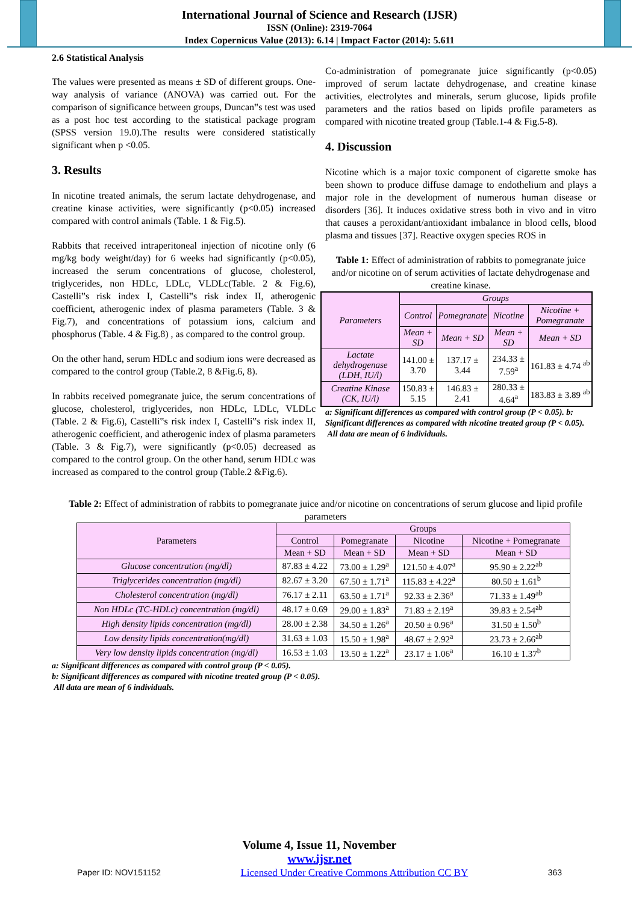International Journal of Science and Research (IJSR)
ISSN (Online): 2319-7064
Index Copernicus Value (2013): 6.14 | Impact Factor (2014): 5.611
2.6 Statistical Analysis
The values were presented as means ± SD of different groups. One-way analysis of variance (ANOVA) was carried out. For the comparison of significance between groups, Duncan‟s test was used as a post hoc test according to the statistical package program (SPSS version 19.0).The results were considered statistically significant when p <0.05.
3. Results
In nicotine treated animals, the serum lactate dehydrogenase, and creatine kinase activities, were significantly (p<0.05) increased compared with control animals (Table. 1 & Fig.5).
Rabbits that received intraperitoneal injection of nicotine only (6 mg/kg body weight/day) for 6 weeks had significantly (p<0.05), increased the serum concentrations of glucose, cholesterol, triglycerides, non HDLc, LDLc, VLDLc(Table. 2 & Fig.6), Castelli‟s risk index I, Castelli‟s risk index II, atherogenic coefficient, atherogenic index of plasma parameters (Table. 3 & Fig.7), and concentrations of potassium ions, calcium and phosphorus (Table. 4 & Fig.8) , as compared to the control group.
On the other hand, serum HDLc and sodium ions were decreased as compared to the control group (Table.2, 8 &Fig.6, 8).
In rabbits received pomegranate juice, the serum concentrations of glucose, cholesterol, triglycerides, non HDLc, LDLc, VLDLc (Table. 2 & Fig.6), Castelli‟s risk index I, Castelli‟s risk index II, atherogenic coefficient, and atherogenic index of plasma parameters (Table. 3 & Fig.7), were significantly (p<0.05) decreased as compared to the control group. On the other hand, serum HDLc was increased as compared to the control group (Table.2 &Fig.6).
Co-administration of pomegranate juice significantly (p<0.05) improved of serum lactate dehydrogenase, and creatine kinase activities, electrolytes and minerals, serum glucose, lipids profile parameters and the ratios based on lipids profile parameters as compared with nicotine treated group (Table.1-4 & Fig.5-8).
4. Discussion
Nicotine which is a major toxic component of cigarette smoke has been shown to produce diffuse damage to endothelium and plays a major role in the development of numerous human disease or disorders [36]. It induces oxidative stress both in vivo and in vitro that causes a peroxidant/antioxidant imbalance in blood cells, blood plasma and tissues [37]. Reactive oxygen species ROS in
Table 1: Effect of administration of rabbits to pomegranate juice and/or nicotine on of serum activities of lactate dehydrogenase and creatine kinase.
| Parameters | Groups | | | |
| --- | --- | --- | --- | --- |
| | Control | Pomegranate | Nicotine | Nicotine + Pomegranate |
| | Mean + SD | Mean + SD | Mean + SD | Mean + SD |
| Lactate dehydrogenase (LDH, IU/l) | 141.00 ± 3.70 | 137.17 ± 3.44 | 234.33 ± 7.59<sup>a</sup> | 161.83 ± 4.74 <sup>ab</sup> |
| Creatine Kinase (CK, IU/l) | 150.83 ± 5.15 | 146.83 ± 2.41 | 280.33 ± 4.64<sup>a</sup> | 183.83 ± 3.89 <sup>ab</sup> |
a: Significant differences as compared with control group (P < 0.05). b: Significant differences as compared with nicotine treated group (P < 0.05).
All data are mean of 6 individuals.
Table 2: Effect of administration of rabbits to pomegranate juice and/or nicotine on concentrations of serum glucose and lipid profile parameters
| Parameters | Groups | | | |
| --- | --- | --- | --- | --- |
| | Control | Pomegranate | Nicotine | Nicotine + Pomegranate |
| | Mean + SD | Mean + SD | Mean + SD | Mean + SD |
| Glucose concentration (mg/dl) | 87.83 ± 4.22 | 73.00 ± 1.29<sup>a</sup> | 121.50 ± 4.07<sup>a</sup> | 95.90 ± 2.22<sup>ab</sup> |
| Triglycerides concentration (mg/dl) | 82.67 ± 3.20 | 67.50 ± 1.71<sup>a</sup> | 115.83 ± 4.22<sup>a</sup> | 80.50 ± 1.61<sup>b</sup> |
| Cholesterol concentration (mg/dl) | 76.17 ± 2.11 | 63.50 ± 1.71<sup>a</sup> | 92.33 ± 2.36<sup>a</sup> | 71.33 ± 1.49<sup>ab</sup> |
| Non HDLc (TC-HDLc) concentration (mg/dl) | 48.17 ± 0.69 | 29.00 ± 1.83<sup>a</sup> | 71.83 ± 2.19<sup>a</sup> | 39.83 ± 2.54<sup>ab</sup> |
| High density lipids concentration (mg/dl) | 28.00 ± 2.38 | 34.50 ± 1.26<sup>a</sup> | 20.50 ± 0.96<sup>a</sup> | 31.50 ± 1.50<sup>b</sup> |
| Low density lipids concentration(mg/dl) | 31.63 ± 1.03 | 15.50 ± 1.98<sup>a</sup> | 48.67 ± 2.92<sup>a</sup> | 23.73 ± 2.66<sup>ab</sup> |
| Very low density lipids concentration (mg/dl) | 16.53 ± 1.03 | 13.50 ± 1.22<sup>a</sup> | 23.17 ± 1.06<sup>a</sup> | 16.10 ± 1.37<sup>b</sup> |
a: Significant differences as compared with control group (P < 0.05).
b: Significant differences as compared with nicotine treated group (P < 0.05).
All data are mean of 6 individuals.
Volume 4, Issue 11, November
www.ijsr.net
Paper ID: NOV151152 Licensed Under Creative Commons Attribution CC BY 363